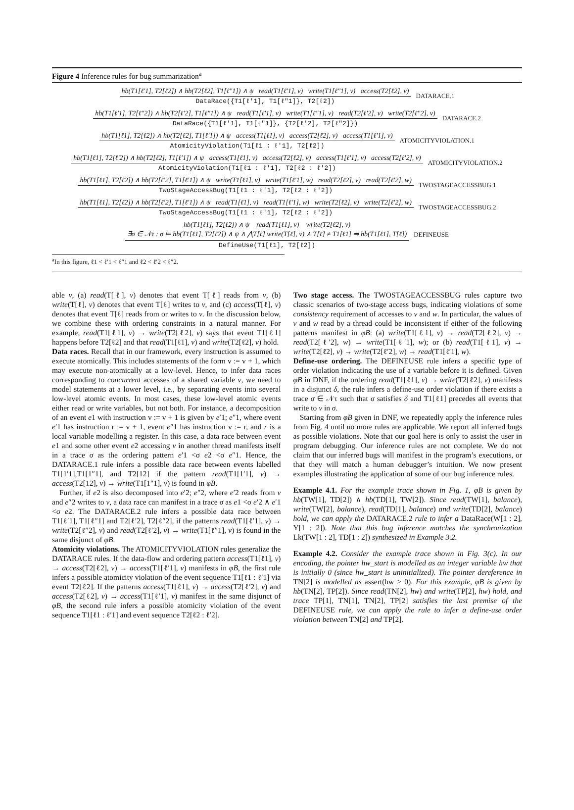Figure 4 Inference rules for bug summarization<sup>a</sup>
hb(T1[ℓ′1], T2[ℓ2]) ∧ hb(T2[ℓ2], T1[ℓ″1]) ∧ ψ read(T1[ℓ′1], v) write(T1[ℓ″1], v) access(T2[ℓ2], v)
DataRace({T1[ℓ′1], T1[ℓ″1]}, T2[ℓ2])
DATARACE.1
hb(T1[ℓ′1], T2[ℓ″2]) ∧ hb(T2[ℓ′2], T1[ℓ″1]) ∧ ψ read(T1[ℓ′1], v) write(T1[ℓ″1], v) read(T2[ℓ′2], v) write(T2[ℓ″2], v)
DataRace({T1[ℓ′1], T1[ℓ″1]}, {T2[ℓ′2], T2[ℓ″2]})
DATARACE.2
hb(T1[ℓ1], T2[ℓ2]) ∧ hb(T2[ℓ2], T1[ℓ′1]) ∧ ψ access(T1[ℓ1], v) access(T2[ℓ2], v) access(T1[ℓ′1], v)
AtomicityViolation(T1[ℓ1 : ℓ′1], T2[ℓ2])
ATOMICITYVIOLATION.1
hb(T1[ℓ1], T2[ℓ′2]) ∧ hb(T2[ℓ2], T1[ℓ′1]) ∧ ψ access(T1[ℓ1], v) access(T2[ℓ2], v) access(T1[ℓ′1], v) access(T2[ℓ′2], v)
AtomicityViolation(T1[ℓ1 : ℓ′1], T2[ℓ2 : ℓ′2])
ATOMICITYVIOLATION.2
hb(T1[ℓ1], T2[ℓ2]) ∧ hb(T2[ℓ′2], T1[ℓ′1]) ∧ ψ write(T1[ℓ1], v) write(T1[ℓ′1], w) read(T2[ℓ2], v) read(T2[ℓ′2], w)
TwoStageAccessBug(T1[ℓ1 : ℓ′1], T2[ℓ2 : ℓ′2])
TWOSTAGEACCESSBUG.1
hb(T1[ℓ1], T2[ℓ2]) ∧ hb(T2[ℓ′2], T1[ℓ′1]) ∧ ψ read(T1[ℓ1], v) read(T1[ℓ′1], w) write(T2[ℓ2], v) write(T2[ℓ′2], w)
TwoStageAccessBug(T1[ℓ1 : ℓ′1], T2[ℓ2 : ℓ′2])
TWOSTAGEACCESSBUG.2
hb(T1[ℓ1], T2[ℓ2]) ∧ ψ read(T1[ℓ1], v) write(T2[ℓ2], v)
∃σ ∈ 𝒩τ : σ ⊨ hb(T1[ℓ1], T2[ℓ2]) ∧ ψ ∧ ⋀T[ℓ] write(T[ℓ], v) ∧ T[ℓ] ≠ T1[ℓ1] ⇒ hb(T1[ℓ1], T[ℓ])
DefineUse(T1[ℓ1], T2[ℓ2])
DEFINEUSE
<sup>a</sup> In this figure, ℓ1 < ℓ′1 < ℓ″1 and ℓ2 < ℓ′2 < ℓ″2.
able v, (a) read(T[ℓ], v) denotes that event T[ℓ] reads from v, (b) write(T[ℓ], v) denotes that event T[ℓ] writes to v, and (c) access(T[ℓ], v) denotes that event T[ℓ] reads from or writes to v. In the discussion below, we combine these with ordering constraints in a natural manner. For example, read(T1[ℓ1], v) → write(T2[ℓ2], v) says that event T1[ℓ1] happens before T2[ℓ2] and that read(T1[ℓ1], v) and write(T2[ℓ2], v) hold.
Data races. Recall that in our framework, every instruction is assumed to execute atomically. This includes statements of the form v := v + 1, which may execute non-atomically at a low-level. Hence, to infer data races corresponding to concurrent accesses of a shared variable v, we need to model statements at a lower level, i.e., by separating events into several low-level atomic events. In most cases, these low-level atomic events either read or write variables, but not both. For instance, a decomposition of an event e1 with instruction v := v + 1 is given by e′1; e″1, where event e′1 has instruction r := v + 1, event e″1 has instruction v := r, and r is a local variable modelling a register. In this case, a data race between event e1 and some other event e2 accessing v in another thread manifests itself in a trace σ as the ordering pattern e′1 <σ e2 <σ e″1. Hence, the DATARACE.1 rule infers a possible data race between events labelled T1[1′1],T1[1″1], and T2[12] if the pattern read(T1[1′1], v) → access(T2[12], v) → write(T1[1″1], v) is found in φB.
Further, if e2 is also decomposed into e′2; e″2, where e′2 reads from v and e″2 writes to v, a data race can manifest in a trace σ as e1 <σ e′2 ∧ e′1 <σ e2. The DATARACE.2 rule infers a possible data race between T1[ℓ′1], T1[ℓ″1] and T2[ℓ′2], T2[ℓ″2], if the patterns read(T1[ℓ′1], v) → write(T2[ℓ″2], v) and read(T2[ℓ′2], v) → write(T1[ℓ″1], v) is found in the same disjunct of φB.
Atomicity violations. The ATOMICITYVIOLATION rules generalize the DATARACE rules. If the data-flow and ordering pattern access(T1[ℓ1], v) → access(T2[ℓ2], v) → access(T1[ℓ′1], v) manifests in φB, the first rule infers a possible atomicity violation of the event sequence T1[ℓ1 : ℓ′1] via event T2[ℓ2]. If the patterns access(T1[ℓ1], v) → access(T2[ℓ′2], v) and access(T2[ℓ2], v) → access(T1[ℓ′1], v) manifest in the same disjunct of φB, the second rule infers a possible atomicity violation of the event sequence T1[ℓ1 : ℓ′1] and event sequence T2[ℓ2 : ℓ′2].
Two stage access. The TWOSTAGEACCESSBUG rules capture two classic scenarios of two-stage access bugs, indicating violations of some consistency requirement of accesses to v and w. In particular, the values of v and w read by a thread could be inconsistent if either of the following patterns manifest in φB: (a) write(T1[ℓ1], v) → read(T2[ℓ2], v) → read(T2[ℓ′2], w) → write(T1[ℓ′1], w); or (b) read(T1[ℓ1], v) → write(T2[ℓ2], v) → write(T2[ℓ′2], w) → read(T1[ℓ′1], w).
Define-use ordering. The DEFINEUSE rule infers a specific type of order violation indicating the use of a variable before it is defined. Given φB in DNF, if the ordering read(T1[ℓ1], v) → write(T2[ℓ2], v) manifests in a disjunct δ, the rule infers a define-use order violation if there exists a trace σ ∈ 𝒩τ such that σ satisfies δ and T1[ℓ1] precedes all events that write to v in σ.
Starting from φB given in DNF, we repeatedly apply the inference rules from Fig. 4 until no more rules are applicable. We report all inferred bugs as possible violations. Note that our goal here is only to assist the user in program debugging. Our inference rules are not complete. We do not claim that our inferred bugs will manifest in the program’s executions, or that they will match a human debugger’s intuition. We now present examples illustrating the application of some of our bug inference rules.
Example 4.1. For the example trace shown in Fig. 1, φB is given by hb(TW[1], TD[2]) ∧ hb(TD[1], TW[2]). Since read(TW[1], balance), write(TW[2], balance), read(TD[1], balance) and write(TD[2], balance) hold, we can apply the DATARACE.2 rule to infer a DataRace(W[1 : 2], Y[1 : 2]). Note that this bug inference matches the synchronization Lk(TW[1 : 2], TD[1 : 2]) synthesized in Example 3.2.
Example 4.2. Consider the example trace shown in Fig. 3(c). In our encoding, the pointer hw_start is modelled as an integer variable hw that is initially 0 (since hw_start is uninitialized). The pointer dereference in TN[2] is modelled as assert(hw > 0). For this example, φB is given by hb(TN[2], TP[2]). Since read(TN[2], hw) and write(TP[2], hw) hold, and trace TP[1], TN[1], TN[2], TP[2] satisfies the last premise of the DEFINEUSE rule, we can apply the rule to infer a define-use order violation between TN[2] and TP[2].